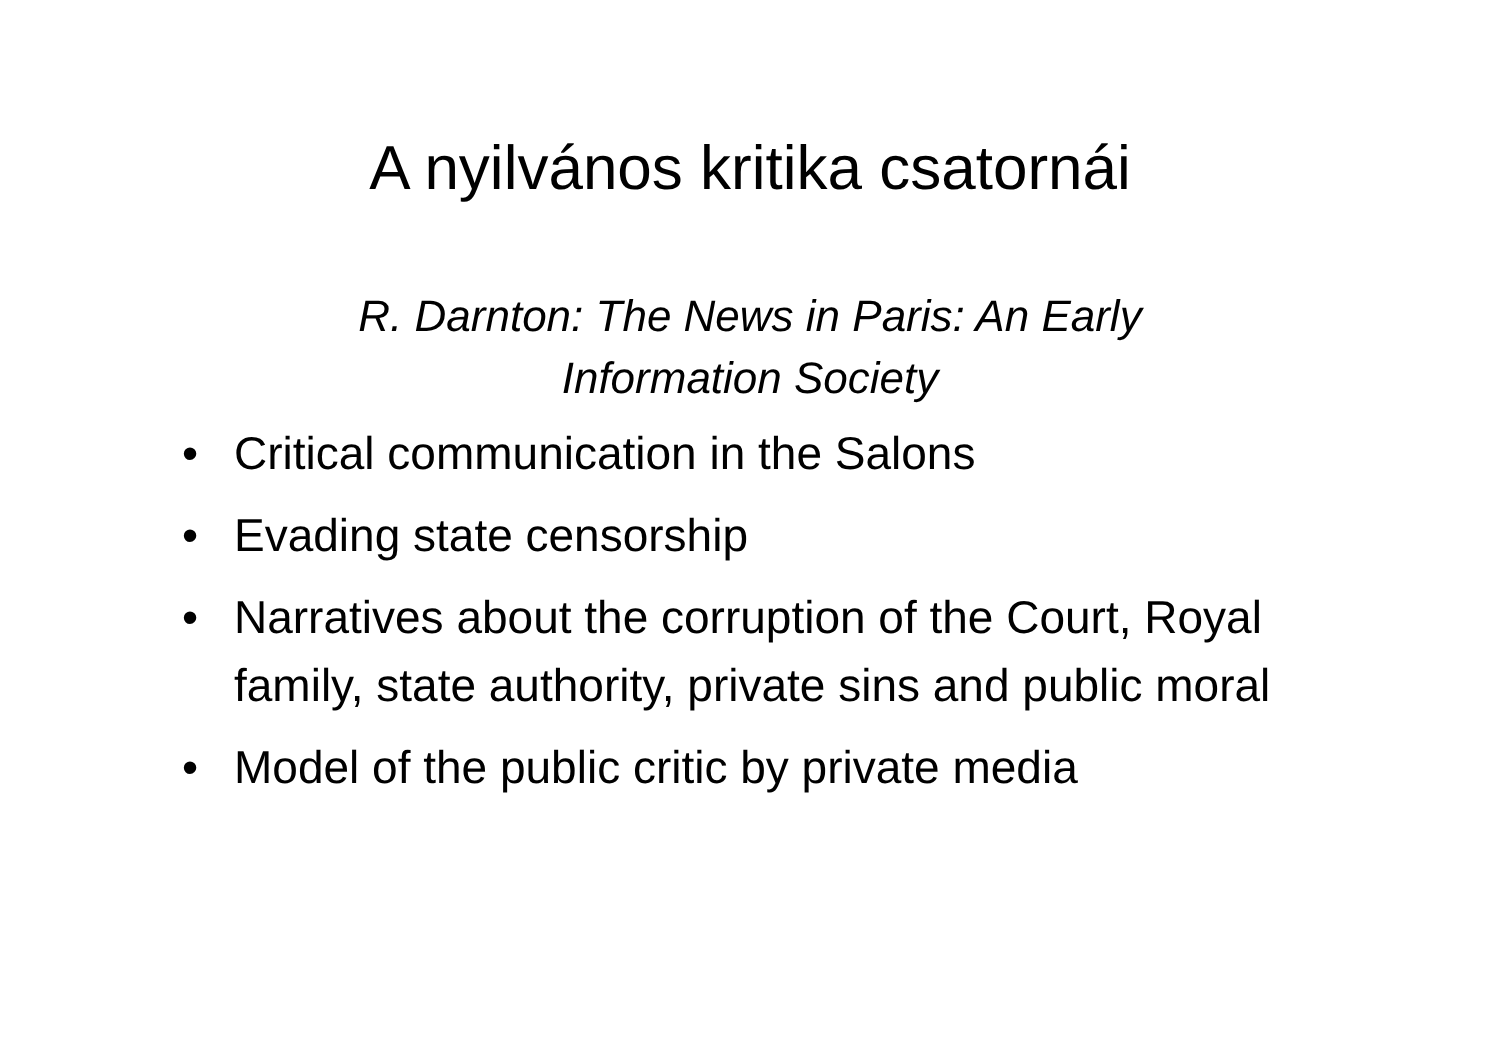A nyilvános kritika csatornái
R. Darnton: The News in Paris: An Early
Information Society
• Critical communication in the Salons
• Evading state censorship
• Narratives about the corruption of the Court, Royal family, state authority, private sins and public moral
• Model of the public critic by private media